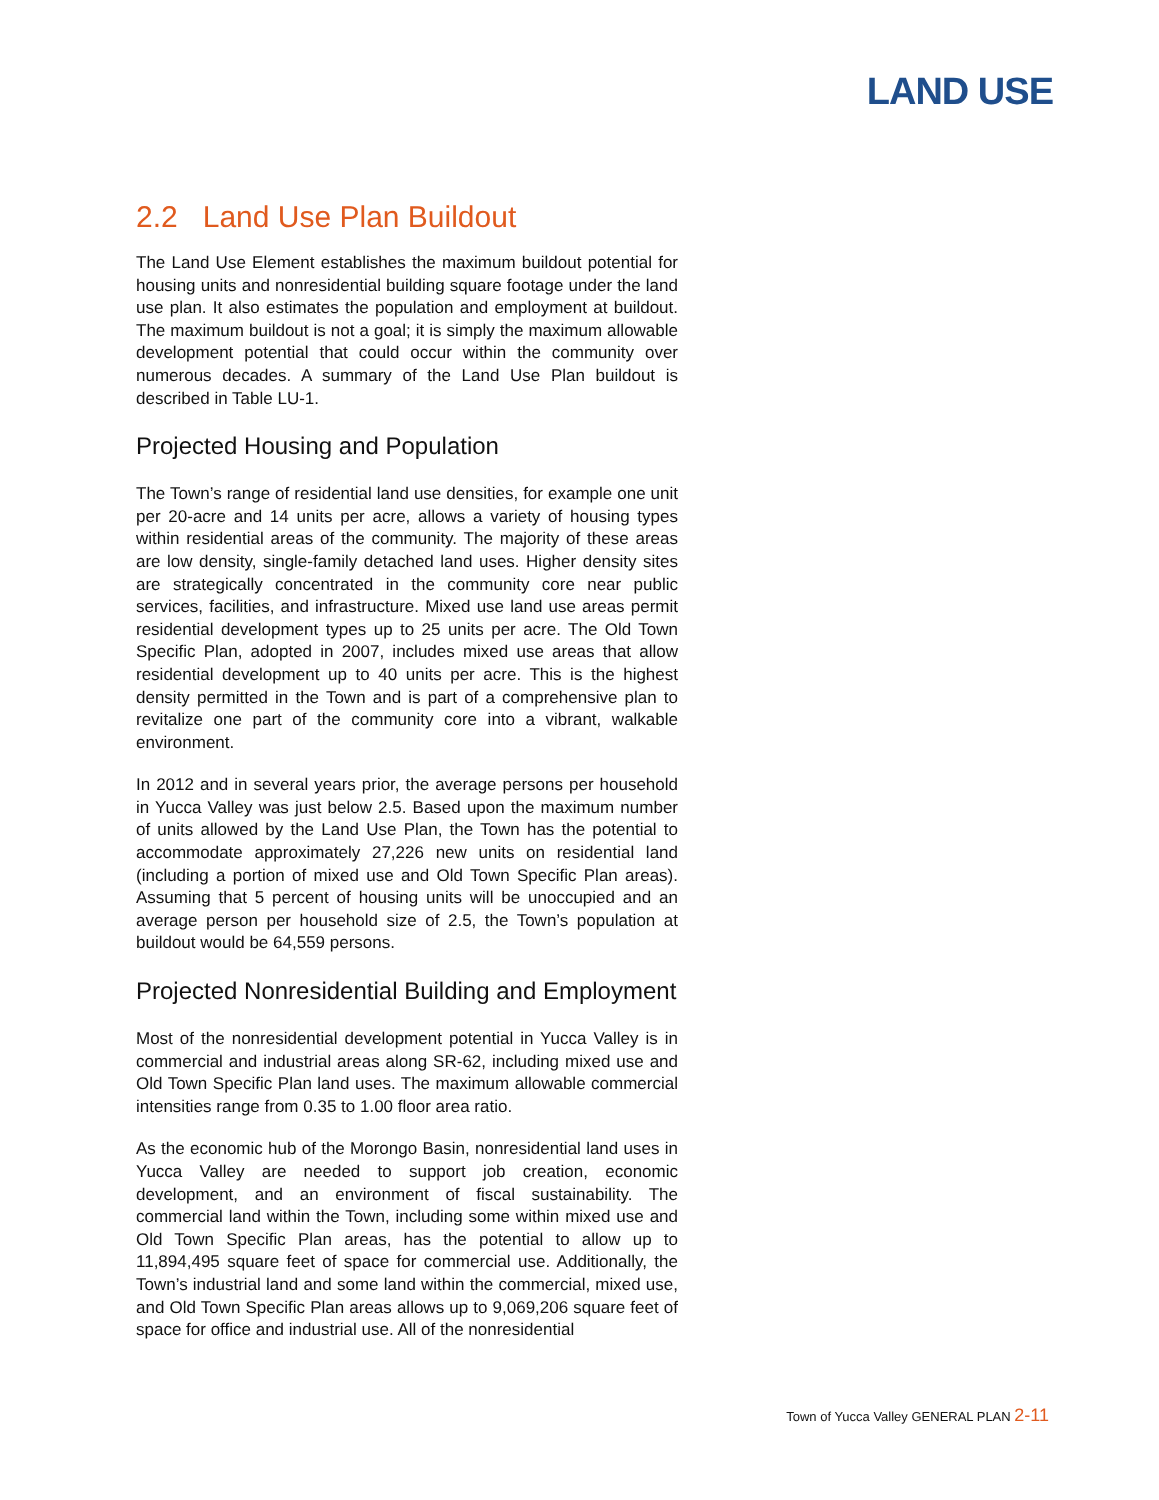LAND USE
2.2 Land Use Plan Buildout
The Land Use Element establishes the maximum buildout potential for housing units and nonresidential building square footage under the land use plan. It also estimates the population and employment at buildout. The maximum buildout is not a goal; it is simply the maximum allowable development potential that could occur within the community over numerous decades. A summary of the Land Use Plan buildout is described in Table LU-1.
Projected Housing and Population
The Town’s range of residential land use densities, for example one unit per 20-acre and 14 units per acre, allows a variety of housing types within residential areas of the community. The majority of these areas are low density, single-family detached land uses. Higher density sites are strategically concentrated in the community core near public services, facilities, and infrastructure. Mixed use land use areas permit residential development types up to 25 units per acre. The Old Town Specific Plan, adopted in 2007, includes mixed use areas that allow residential development up to 40 units per acre. This is the highest density permitted in the Town and is part of a comprehensive plan to revitalize one part of the community core into a vibrant, walkable environment.
In 2012 and in several years prior, the average persons per household in Yucca Valley was just below 2.5. Based upon the maximum number of units allowed by the Land Use Plan, the Town has the potential to accommodate approximately 27,226 new units on residential land (including a portion of mixed use and Old Town Specific Plan areas). Assuming that 5 percent of housing units will be unoccupied and an average person per household size of 2.5, the Town’s population at buildout would be 64,559 persons.
Projected Nonresidential Building and Employment
Most of the nonresidential development potential in Yucca Valley is in commercial and industrial areas along SR-62, including mixed use and Old Town Specific Plan land uses. The maximum allowable commercial intensities range from 0.35 to 1.00 floor area ratio.
As the economic hub of the Morongo Basin, nonresidential land uses in Yucca Valley are needed to support job creation, economic development, and an environment of fiscal sustainability. The commercial land within the Town, including some within mixed use and Old Town Specific Plan areas, has the potential to allow up to 11,894,495 square feet of space for commercial use. Additionally, the Town’s industrial land and some land within the commercial, mixed use, and Old Town Specific Plan areas allows up to 9,069,206 square feet of space for office and industrial use. All of the nonresidential
Town of Yucca Valley GENERAL PLAN 2-11